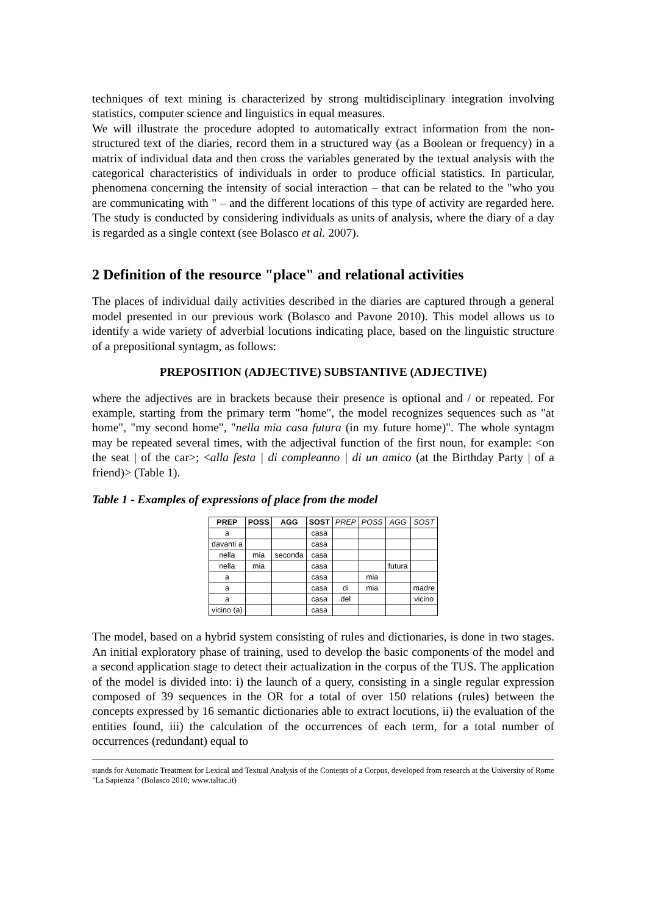techniques of text mining is characterized by strong multidisciplinary integration involving statistics, computer science and linguistics in equal measures.
We will illustrate the procedure adopted to automatically extract information from the non-structured text of the diaries, record them in a structured way (as a Boolean or frequency) in a matrix of individual data and then cross the variables generated by the textual analysis with the categorical characteristics of individuals in order to produce official statistics. In particular, phenomena concerning the intensity of social interaction – that can be related to the "who you are communicating with " – and the different locations of this type of activity are regarded here. The study is conducted by considering individuals as units of analysis, where the diary of a day is regarded as a single context (see Bolasco et al. 2007).
2 Definition of the resource "place" and relational activities
The places of individual daily activities described in the diaries are captured through a general model presented in our previous work (Bolasco and Pavone 2010). This model allows us to identify a wide variety of adverbial locutions indicating place, based on the linguistic structure of a prepositional syntagm, as follows:
PREPOSITION (ADJECTIVE) SUBSTANTIVE (ADJECTIVE)
where the adjectives are in brackets because their presence is optional and / or repeated. For example, starting from the primary term "home", the model recognizes sequences such as "at home", "my second home", "nella mia casa futura (in my future home)". The whole syntagm may be repeated several times, with the adjectival function of the first noun, for example: <on the seat | of the car>; <alla festa | di compleanno | di un amico (at the Birthday Party | of a friend)> (Table 1).
Table 1 - Examples of expressions of place from the model
| PREP | POSS | AGG | SOST | PREP | POSS | AGG | SOST |
| --- | --- | --- | --- | --- | --- | --- | --- |
| a | | | casa | | | | |
| davanti a | | | casa | | | | |
| nella | mia | seconda | casa | | | | |
| nella | mia | | casa | | | futura | |
| a | | | casa | | mia | | |
| a | | | casa | di | mia | | madre |
| a | | | casa | del | | | vicino |
| vicino (a) | | | casa | | | | |
The model, based on a hybrid system consisting of rules and dictionaries, is done in two stages. An initial exploratory phase of training, used to develop the basic components of the model and a second application stage to detect their actualization in the corpus of the TUS. The application of the model is divided into: i) the launch of a query, consisting in a single regular expression composed of 39 sequences in the OR for a total of over 150 relations (rules) between the concepts expressed by 16 semantic dictionaries able to extract locutions, ii) the evaluation of the entities found, iii) the calculation of the occurrences of each term, for a total number of occurrences (redundant) equal to
stands for Automatic Treatment for Lexical and Textual Analysis of the Contents of a Corpus, developed from research at the University of Rome "La Sapienza " (Bolasco 2010; www.taltac.it)